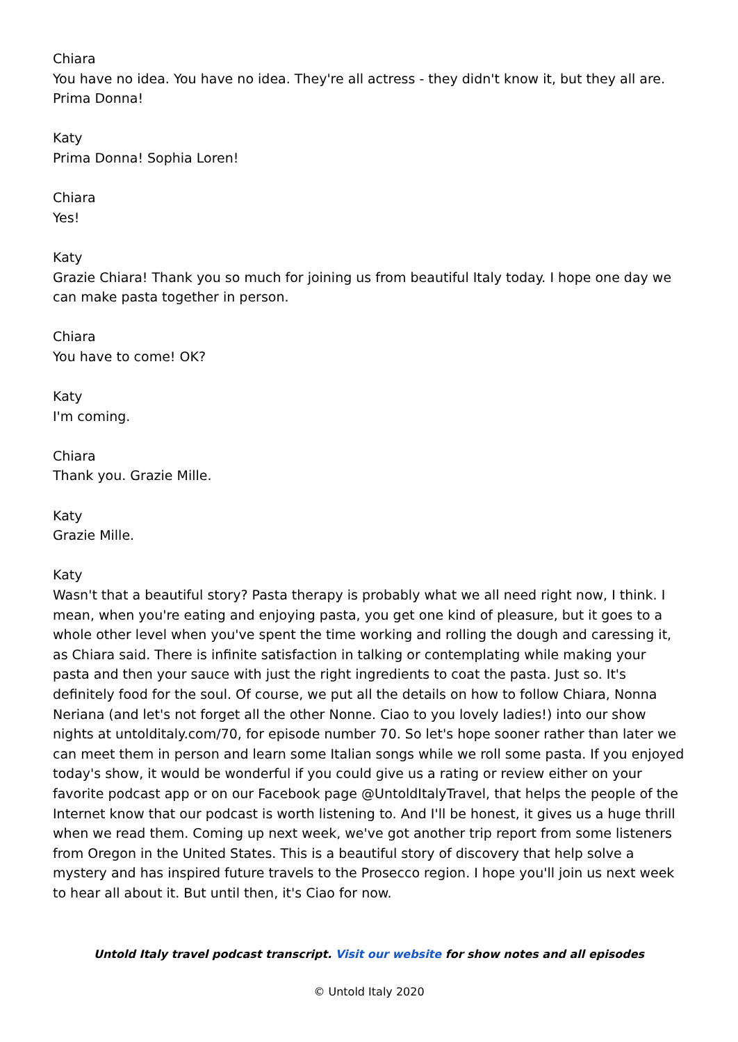Chiara
You have no idea. You have no idea. They're all actress - they didn't know it, but they all are. Prima Donna!
Katy
Prima Donna! Sophia Loren!
Chiara
Yes!
Katy
Grazie Chiara! Thank you so much for joining us from beautiful Italy today. I hope one day we can make pasta together in person.
Chiara
You have to come! OK?
Katy
I'm coming.
Chiara
Thank you. Grazie Mille.
Katy
Grazie Mille.
Katy
Wasn't that a beautiful story? Pasta therapy is probably what we all need right now, I think. I mean, when you're eating and enjoying pasta, you get one kind of pleasure, but it goes to a whole other level when you've spent the time working and rolling the dough and caressing it, as Chiara said. There is infinite satisfaction in talking or contemplating while making your pasta and then your sauce with just the right ingredients to coat the pasta. Just so. It's definitely food for the soul. Of course, we put all the details on how to follow Chiara, Nonna Neriana (and let's not forget all the other Nonne. Ciao to you lovely ladies!) into our show nights at untolditaly.com/70, for episode number 70. So let's hope sooner rather than later we can meet them in person and learn some Italian songs while we roll some pasta. If you enjoyed today's show, it would be wonderful if you could give us a rating or review either on your favorite podcast app or on our Facebook page @UntoldItalyTravel, that helps the people of the Internet know that our podcast is worth listening to. And I'll be honest, it gives us a huge thrill when we read them. Coming up next week, we've got another trip report from some listeners from Oregon in the United States. This is a beautiful story of discovery that help solve a mystery and has inspired future travels to the Prosecco region. I hope you'll join us next week to hear all about it. But until then, it's Ciao for now.
Untold Italy travel podcast transcript. Visit our website for show notes and all episodes
© Untold Italy 2020